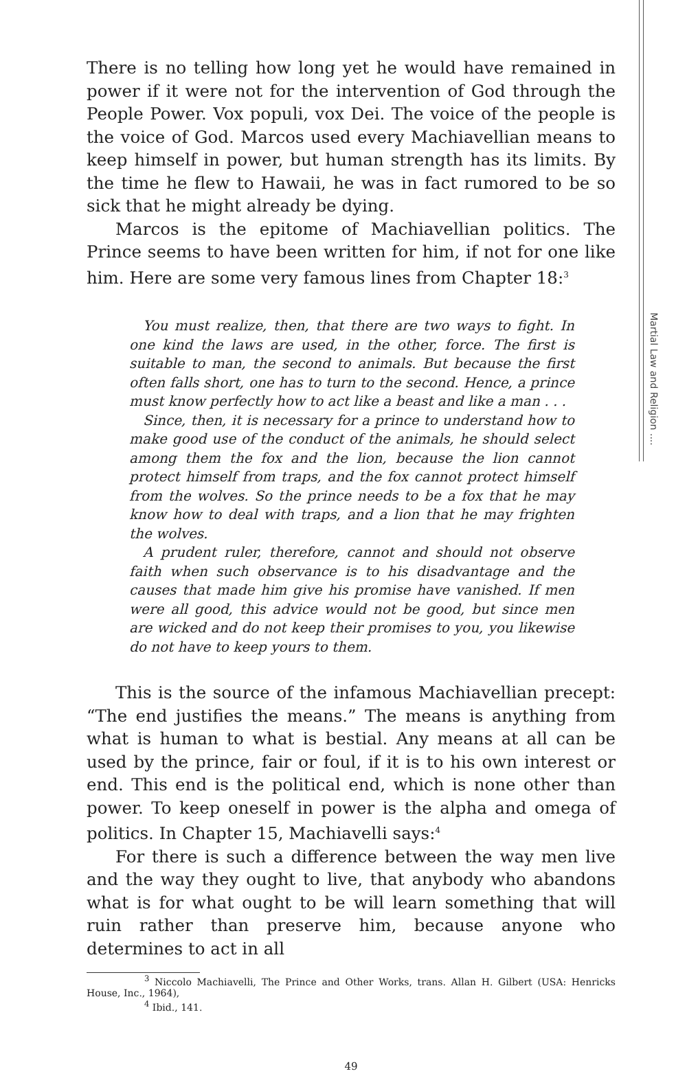Martial Law and Religion ....
There is no telling how long yet he would have remained in power if it were not for the intervention of God through the People Power. Vox populi, vox Dei. The voice of the people is the voice of God. Marcos used every Machiavellian means to keep himself in power, but human strength has its limits. By the time he flew to Hawaii, he was in fact rumored to be so sick that he might already be dying.
Marcos is the epitome of Machiavellian politics. The Prince seems to have been written for him, if not for one like him. Here are some very famous lines from Chapter 18:<sup>3</sup>
You must realize, then, that there are two ways to fight. In one kind the laws are used, in the other, force. The first is suitable to man, the second to animals. But because the first often falls short, one has to turn to the second. Hence, a prince must know perfectly how to act like a beast and like a man . . .
Since, then, it is necessary for a prince to understand how to make good use of the conduct of the animals, he should select among them the fox and the lion, because the lion cannot protect himself from traps, and the fox cannot protect himself from the wolves. So the prince needs to be a fox that he may know how to deal with traps, and a lion that he may frighten the wolves.
A prudent ruler, therefore, cannot and should not observe faith when such observance is to his disadvantage and the causes that made him give his promise have vanished. If men were all good, this advice would not be good, but since men are wicked and do not keep their promises to you, you likewise do not have to keep yours to them.
This is the source of the infamous Machiavellian precept: “The end justifies the means.” The means is anything from what is human to what is bestial. Any means at all can be used by the prince, fair or foul, if it is to his own interest or end. This end is the political end, which is none other than power. To keep oneself in power is the alpha and omega of politics. In Chapter 15, Machiavelli says:<sup>4</sup>
For there is such a difference between the way men live and the way they ought to live, that anybody who abandons what is for what ought to be will learn something that will ruin rather than preserve him, because anyone who determines to act in all
<sup>3</sup> Niccolo Machiavelli, The Prince and Other Works, trans. Allan H. Gilbert (USA: Henricks House, Inc., 1964),
<sup>4</sup> Ibid., 141.
49